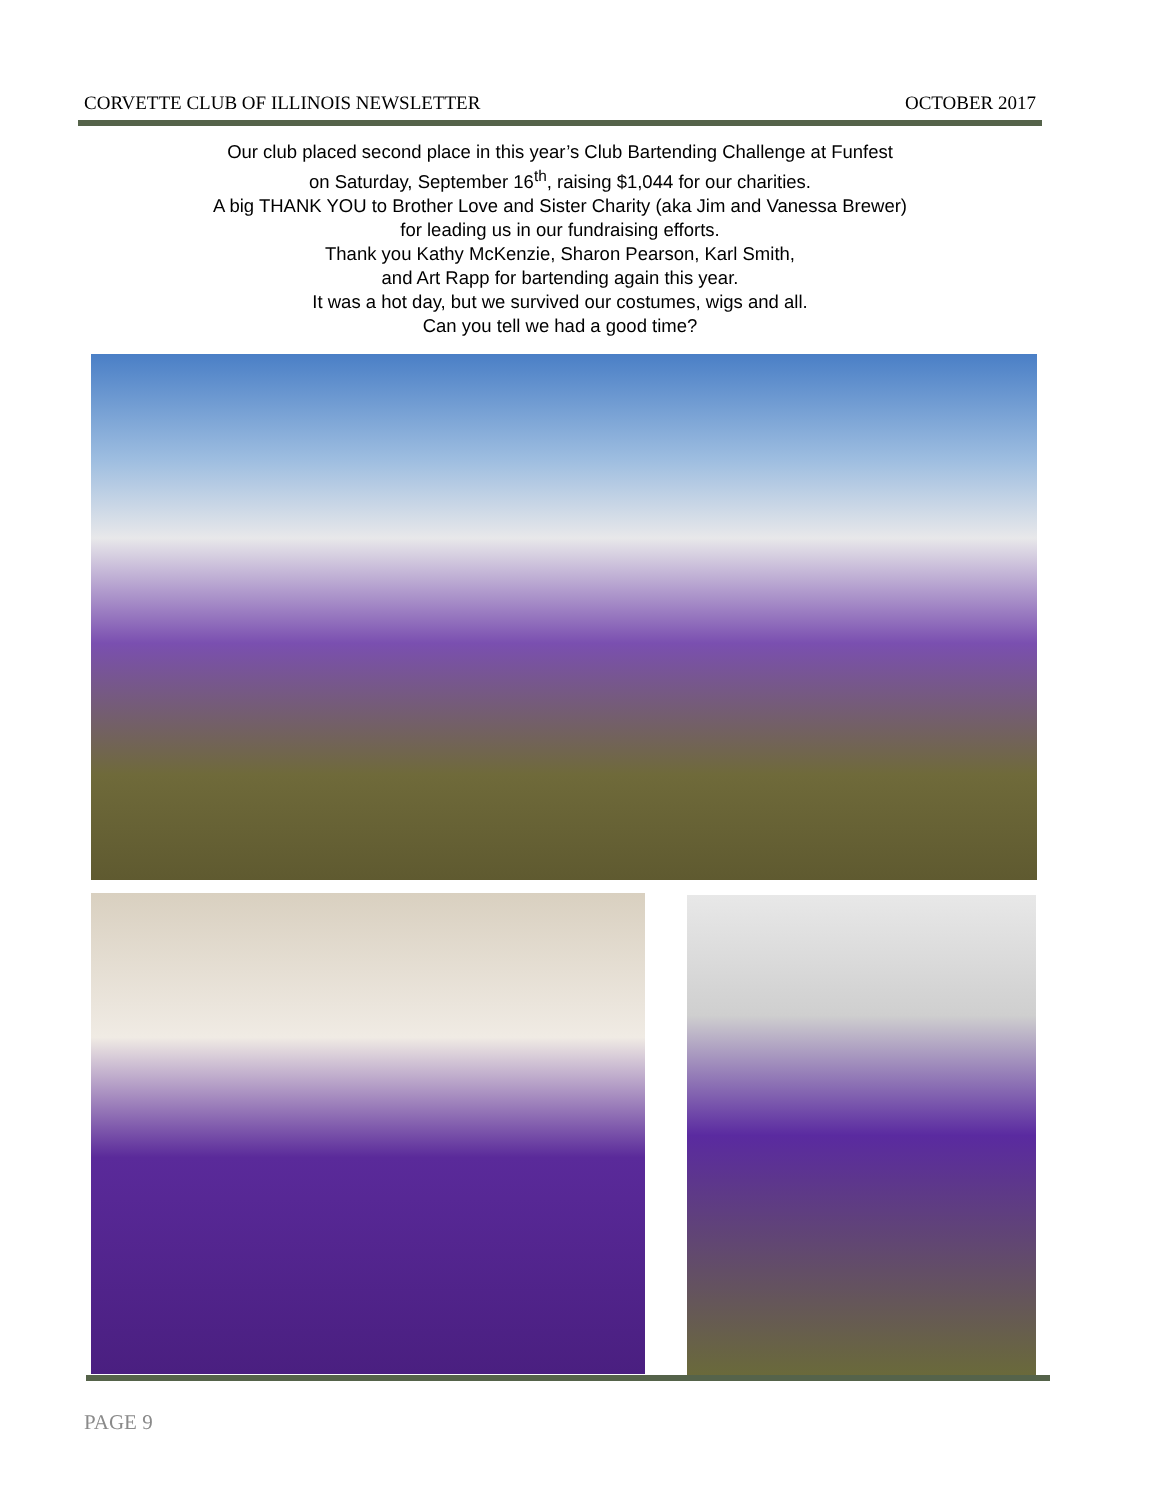CORVETTE CLUB OF ILLINOIS NEWSLETTER OCTOBER 2017
Our club placed second place in this year’s Club Bartending Challenge at Funfest
on Saturday, September 16<sup>th</sup>, raising $1,044 for our charities.
A big THANK YOU to Brother Love and Sister Charity (aka Jim and Vanessa Brewer)
for leading us in our fundraising efforts.
Thank you Kathy McKenzie, Sharon Pearson, Karl Smith,
and Art Rapp for bartending again this year.
It was a hot day, but we survived our costumes, wigs and all.
Can you tell we had a good time?
PAGE 9